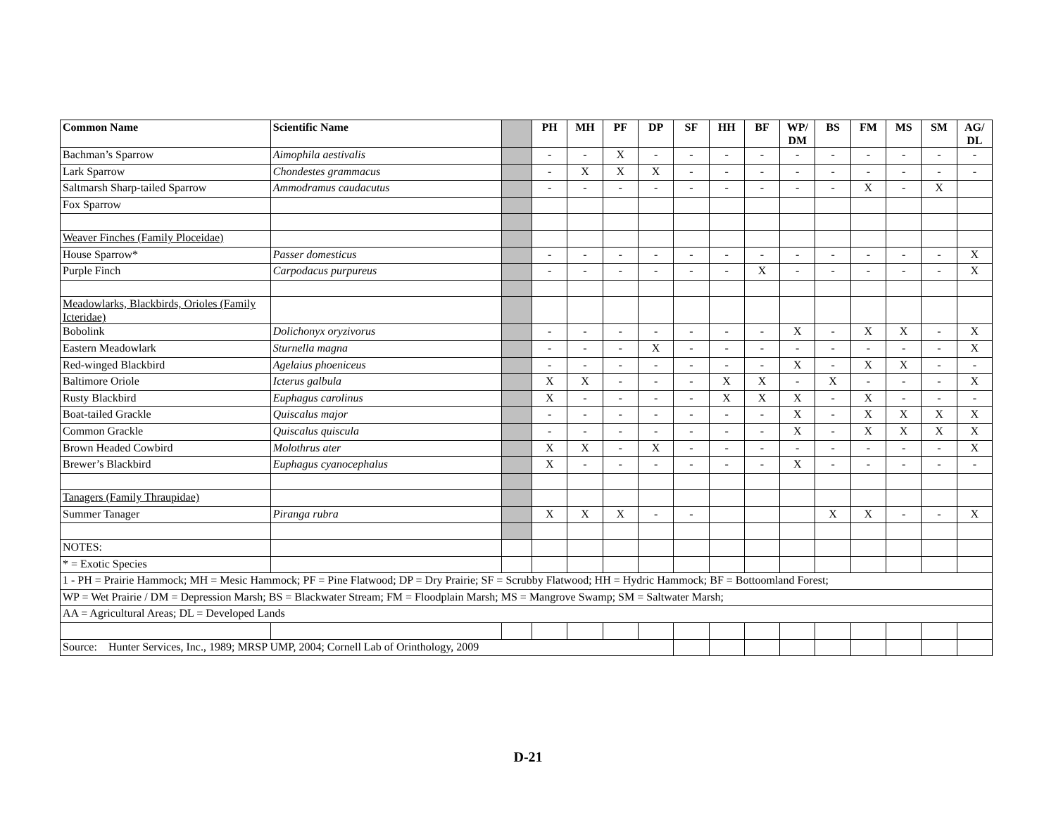| Common Name | Scientific Name | | PH | MH | PF | DP | SF | HH | BF | WP/ DM | BS | FM | MS | SM | AG/ DL |
| --- | --- | --- | --- | --- | --- | --- | --- | --- | --- | --- | --- | --- | --- | --- | --- |
| Bachman’s Sparrow | Aimophila aestivalis | | - | - | X | - | - | - | - | - | - | - | - | - | - |
| Lark Sparrow | Chondestes grammacus | | - | X | X | X | - | - | - | - | - | - | - | - | - |
| Saltmarsh Sharp-tailed Sparrow | Ammodramus caudacutus | | - | - | - | - | - | - | - | - | - | X | - | X | |
| Fox Sparrow | | | | | | | | | | | | | | | |
| Weaver Finches (Family Ploceidae) | | | | | | | | | | | | | | | |
| House Sparrow* | Passer domesticus | | - | - | - | - | - | - | - | - | - | - | - | - | X |
| Purple Finch | Carpodacus purpureus | | - | - | - | - | - | - | X | - | - | - | - | - | X |
| Meadowlarks, Blackbirds, Orioles (Family Icteridae) | | | | | | | | | | | | | | | |
| Bobolink | Dolichonyx oryzivorus | | - | - | - | - | - | - | - | X | - | X | X | - | X |
| Eastern Meadowlark | Sturnella magna | | - | - | - | X | - | - | - | - | - | - | - | - | X |
| Red-winged Blackbird | Agelaius phoeniceus | | - | - | - | - | - | - | - | X | - | X | X | - | - |
| Baltimore Oriole | Icterus galbula | | X | X | - | - | - | X | X | - | X | - | - | - | X |
| Rusty Blackbird | Euphagus carolinus | | X | - | - | - | - | X | X | X | - | X | - | - | - |
| Boat-tailed Grackle | Quiscalus major | | - | - | - | - | - | - | - | X | - | X | X | X | X |
| Common Grackle | Quiscalus quiscula | | - | - | - | - | - | - | - | X | - | X | X | X | X |
| Brown Headed Cowbird | Molothrus ater | | X | X | - | X | - | - | - | - | - | - | - | - | X |
| Brewer’s Blackbird | Euphagus cyanocephalus | | X | - | - | - | - | - | - | X | - | - | - | - | - |
| Tanagers (Family Thraupidae) | | | | | | | | | | | | | | | |
| Summer Tanager | Piranga rubra | | X | X | X | - | - | | | | X | X | - | - | X |
| NOTES: | | | | | | | | | | | | | | | |
| * = Exotic Species | | | | | | | | | | | | | | | |
| 1 - PH = Prairie Hammock; MH = Mesic Hammock; PF = Pine Flatwood; DP = Dry Prairie; SF = Scrubby Flatwood; HH = Hydric Hammock; BF = Bottoomland Forest; | | | | | | | | | | | | | | | |
| WP = Wet Prairie / DM = Depression Marsh; BS = Blackwater Stream; FM = Floodplain Marsh; MS = Mangrove Swamp; SM = Saltwater Marsh; | | | | | | | | | | | | | | | |
| AA = Agricultural Areas; DL = Developed Lands | | | | | | | | | | | | | | | |
| Source: Hunter Services, Inc., 1989; MRSP UMP, 2004; Cornell Lab of Orinthology, 2009 | | | | | | | | | | | | | | | |
D-21